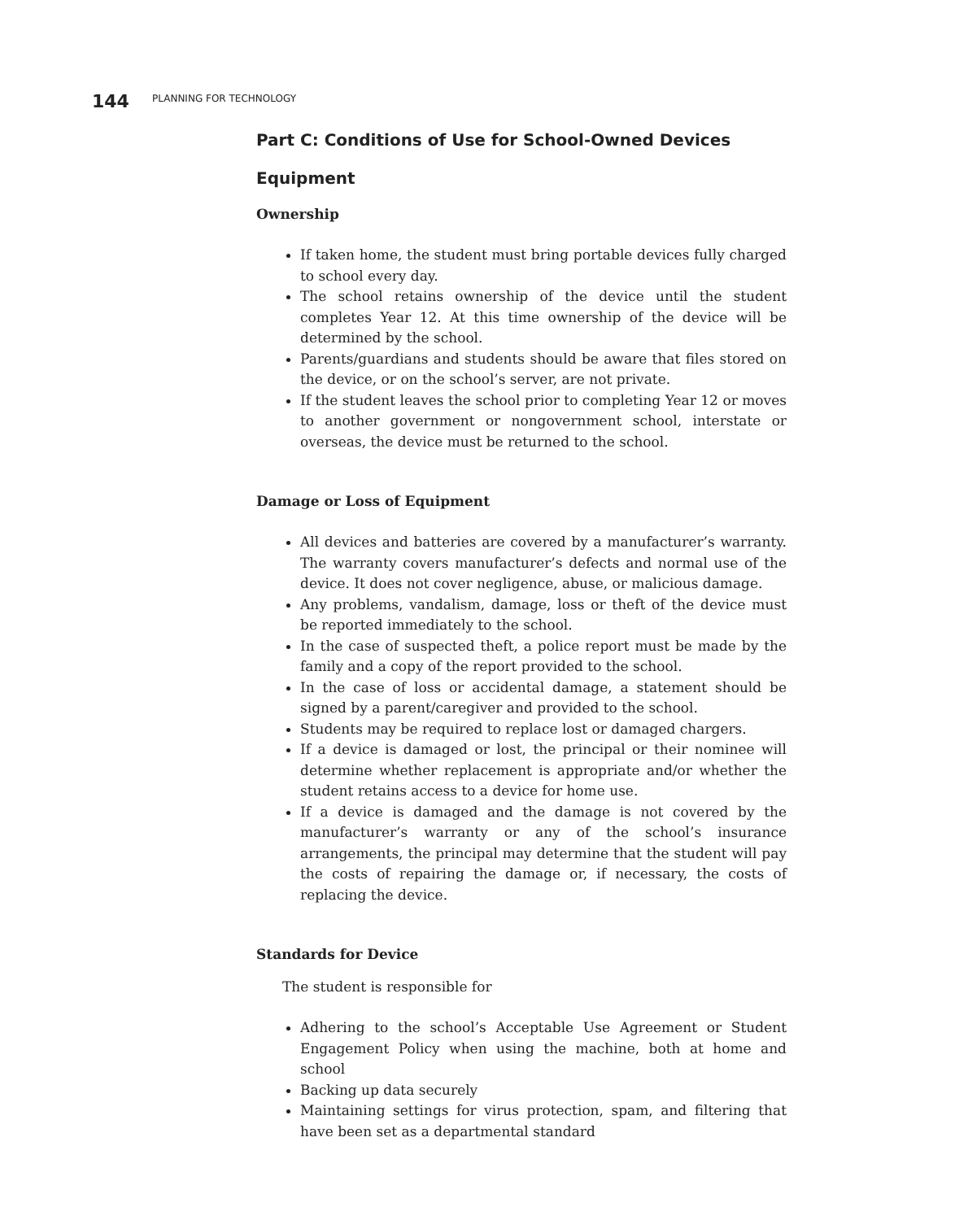144 PLANNING FOR TECHNOLOGY
Part C: Conditions of Use for School-Owned Devices
Equipment
Ownership
If taken home, the student must bring portable devices fully charged to school every day.
The school retains ownership of the device until the student completes Year 12. At this time ownership of the device will be determined by the school.
Parents/guardians and students should be aware that files stored on the device, or on the school’s server, are not private.
If the student leaves the school prior to completing Year 12 or moves to another government or nongovernment school, interstate or overseas, the device must be returned to the school.
Damage or Loss of Equipment
All devices and batteries are covered by a manufacturer’s warranty. The warranty covers manufacturer’s defects and normal use of the device. It does not cover negligence, abuse, or malicious damage.
Any problems, vandalism, damage, loss or theft of the device must be reported immediately to the school.
In the case of suspected theft, a police report must be made by the family and a copy of the report provided to the school.
In the case of loss or accidental damage, a statement should be signed by a parent/caregiver and provided to the school.
Students may be required to replace lost or damaged chargers.
If a device is damaged or lost, the principal or their nominee will determine whether replacement is appropriate and/or whether the student retains access to a device for home use.
If a device is damaged and the damage is not covered by the manufacturer’s warranty or any of the school’s insurance arrangements, the principal may determine that the student will pay the costs of repairing the damage or, if necessary, the costs of replacing the device.
Standards for Device
The student is responsible for
Adhering to the school’s Acceptable Use Agreement or Student Engagement Policy when using the machine, both at home and school
Backing up data securely
Maintaining settings for virus protection, spam, and filtering that have been set as a departmental standard